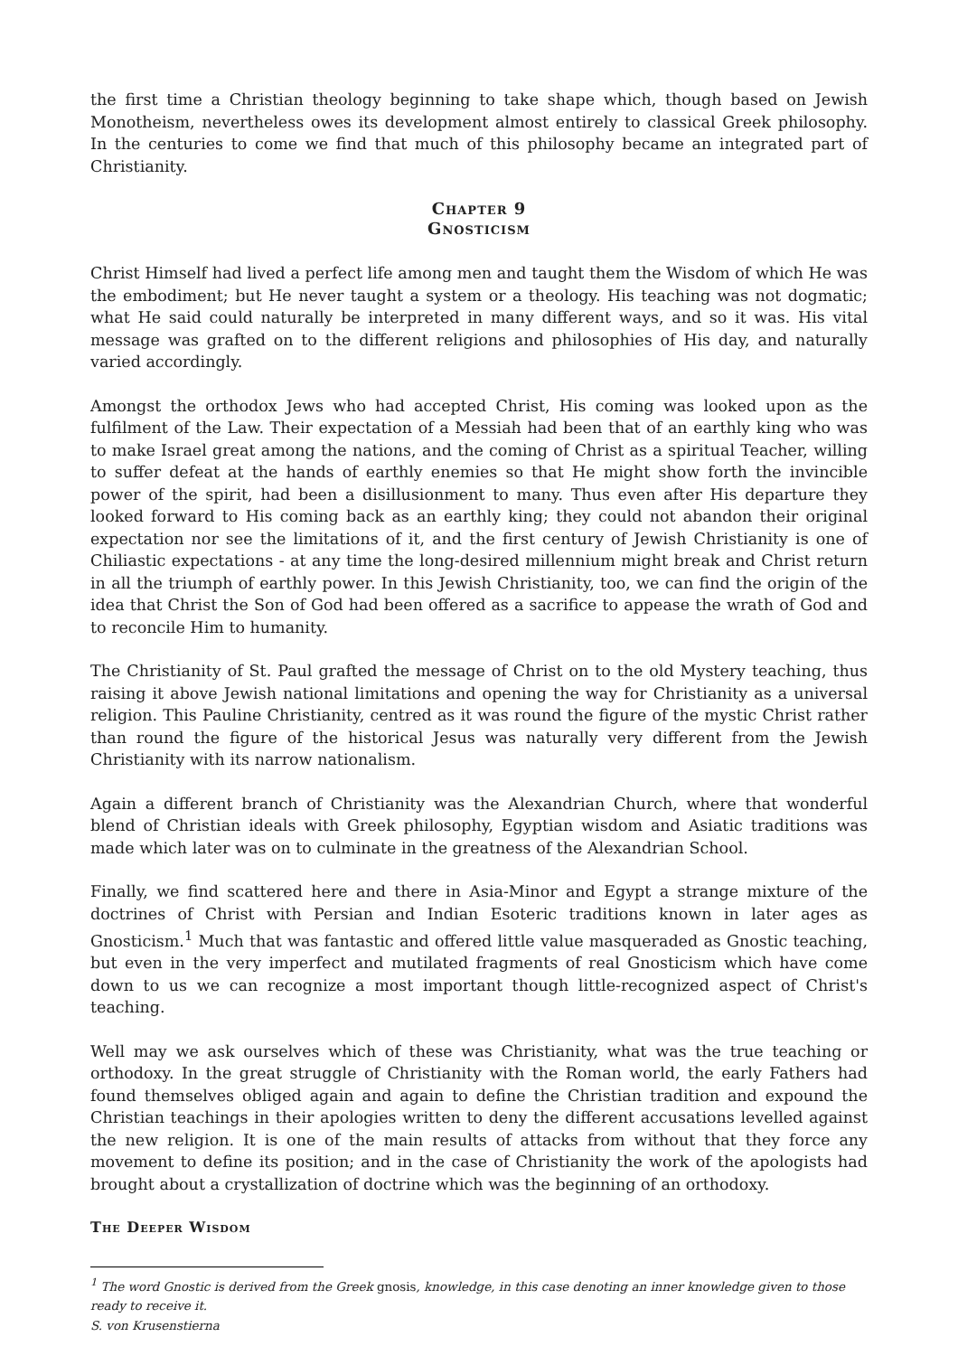the first time a Christian theology beginning to take shape which, though based on Jewish Monotheism, nevertheless owes its development almost entirely to classical Greek philosophy. In the centuries to come we find that much of this philosophy became an integrated part of Christianity.
Chapter 9
Gnosticism
Christ Himself had lived a perfect life among men and taught them the Wisdom of which He was the embodiment; but He never taught a system or a theology. His teaching was not dogmatic; what He said could naturally be interpreted in many different ways, and so it was. His vital message was grafted on to the different religions and philosophies of His day, and naturally varied accordingly.
Amongst the orthodox Jews who had accepted Christ, His coming was looked upon as the fulfilment of the Law. Their expectation of a Messiah had been that of an earthly king who was to make Israel great among the nations, and the coming of Christ as a spiritual Teacher, willing to suffer defeat at the hands of earthly enemies so that He might show forth the invincible power of the spirit, had been a disillusionment to many. Thus even after His departure they looked forward to His coming back as an earthly king; they could not abandon their original expectation nor see the limitations of it, and the first century of Jewish Christianity is one of Chiliastic expectations - at any time the long-desired millennium might break and Christ return in all the triumph of earthly power. In this Jewish Christianity, too, we can find the origin of the idea that Christ the Son of God had been offered as a sacrifice to appease the wrath of God and to reconcile Him to humanity.
The Christianity of St. Paul grafted the message of Christ on to the old Mystery teaching, thus raising it above Jewish national limitations and opening the way for Christianity as a universal religion. This Pauline Christianity, centred as it was round the figure of the mystic Christ rather than round the figure of the historical Jesus was naturally very different from the Jewish Christianity with its narrow nationalism.
Again a different branch of Christianity was the Alexandrian Church, where that wonderful blend of Christian ideals with Greek philosophy, Egyptian wisdom and Asiatic traditions was made which later was on to culminate in the greatness of the Alexandrian School.
Finally, we find scattered here and there in Asia-Minor and Egypt a strange mixture of the doctrines of Christ with Persian and Indian Esoteric traditions known in later ages as Gnosticism.<sup>1</sup> Much that was fantastic and offered little value masqueraded as Gnostic teaching, but even in the very imperfect and mutilated fragments of real Gnosticism which have come down to us we can recognize a most important though little-recognized aspect of Christ's teaching.
Well may we ask ourselves which of these was Christianity, what was the true teaching or orthodoxy. In the great struggle of Christianity with the Roman world, the early Fathers had found themselves obliged again and again to define the Christian tradition and expound the Christian teachings in their apologies written to deny the different accusations levelled against the new religion. It is one of the main results of attacks from without that they force any movement to define its position; and in the case of Christianity the work of the apologists had brought about a crystallization of doctrine which was the beginning of an orthodoxy.
The Deeper Wisdom
<sup>1</sup> The word Gnostic is derived from the Greek gnosis, knowledge, in this case denoting an inner knowledge given to those ready to receive it.
S. von Krusenstierna